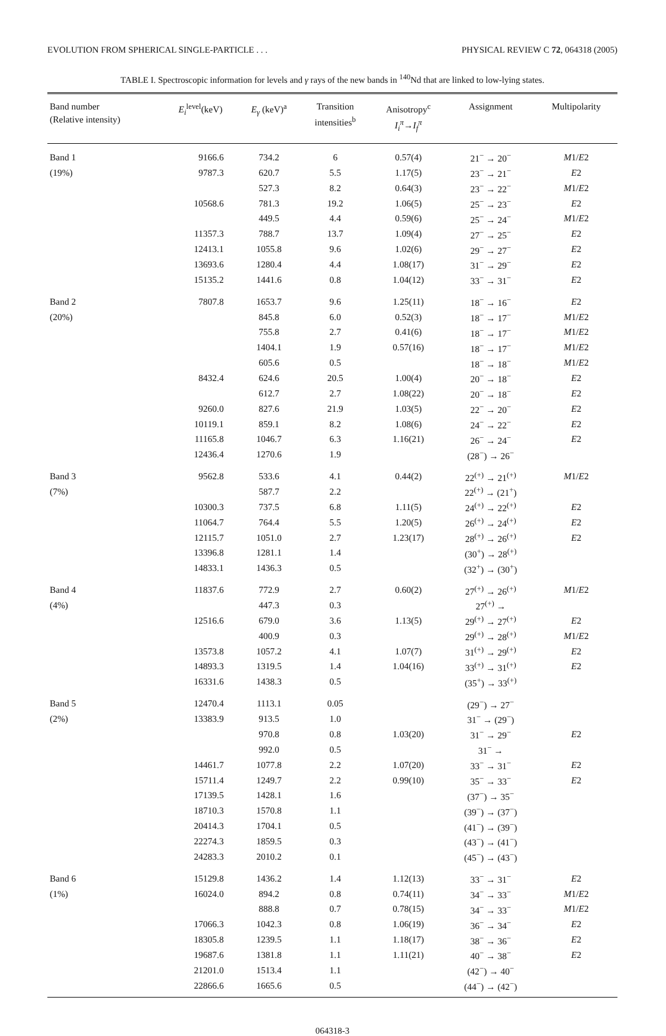EVOLUTION FROM SPHERICAL SINGLE-PARTICLE . . . PHYSICAL REVIEW C 72, 064318 (2005)
TABLE I. Spectroscopic information for levels and γ rays of the new bands in <sup>140</sup>Nd that are linked to low-lying states.
| Band number (Relative intensity) | E<sub>i</sub><sup>level</sup>(keV) | E<sub>γ</sub> (keV)<sup>a</sup> | Transition intensities<sup>b</sup> | Anisotropy<sup>c</sup> I<sub>i</sub><sup>π</sup> → I<sub>f</sub><sup>π</sup> | Assignment | Multipolarity |
| --- | --- | --- | --- | --- | --- | --- |
| Band 1 | 9166.6 | 734.2 | 6 | 0.57(4) | 21<sup>−</sup> → 20<sup>−</sup> | M 1/ E 2 |
| (19%) | 9787.3 | 620.7 | 5.5 | 1.17(5) | 23<sup>−</sup> → 21<sup>−</sup> | E 2 |
| | | 527.3 | 8.2 | 0.64(3) | 23<sup>−</sup> → 22<sup>−</sup> | M 1/ E 2 |
| | 10568.6 | 781.3 | 19.2 | 1.06(5) | 25<sup>−</sup> → 23<sup>−</sup> | E 2 |
| | | 449.5 | 4.4 | 0.59(6) | 25<sup>−</sup> → 24<sup>−</sup> | M 1/ E 2 |
| | 11357.3 | 788.7 | 13.7 | 1.09(4) | 27<sup>−</sup> → 25<sup>−</sup> | E 2 |
| | 12413.1 | 1055.8 | 9.6 | 1.02(6) | 29<sup>−</sup> → 27<sup>−</sup> | E 2 |
| | 13693.6 | 1280.4 | 4.4 | 1.08(17) | 31<sup>−</sup> → 29<sup>−</sup> | E 2 |
| | 15135.2 | 1441.6 | 0.8 | 1.04(12) | 33<sup>−</sup> → 31<sup>−</sup> | E 2 |
| Band 2 | 7807.8 | 1653.7 | 9.6 | 1.25(11) | 18<sup>−</sup> → 16<sup>−</sup> | E 2 |
| (20%) | | 845.8 | 6.0 | 0.52(3) | 18<sup>−</sup> → 17<sup>−</sup> | M 1/ E 2 |
| | | 755.8 | 2.7 | 0.41(6) | 18<sup>−</sup> → 17<sup>−</sup> | M 1/ E 2 |
| | | 1404.1 | 1.9 | 0.57(16) | 18<sup>−</sup> → 17<sup>−</sup> | M 1/ E 2 |
| | | 605.6 | 0.5 | | 18<sup>−</sup> → 18<sup>−</sup> | M 1/ E 2 |
| | 8432.4 | 624.6 | 20.5 | 1.00(4) | 20<sup>−</sup> → 18<sup>−</sup> | E 2 |
| | | 612.7 | 2.7 | 1.08(22) | 20<sup>−</sup> → 18<sup>−</sup> | E 2 |
| | 9260.0 | 827.6 | 21.9 | 1.03(5) | 22<sup>−</sup> → 20<sup>−</sup> | E 2 |
| | 10119.1 | 859.1 | 8.2 | 1.08(6) | 24<sup>−</sup> → 22<sup>−</sup> | E 2 |
| | 11165.8 | 1046.7 | 6.3 | 1.16(21) | 26<sup>−</sup> → 24<sup>−</sup> | E 2 |
| | 12436.4 | 1270.6 | 1.9 | | (28<sup>−</sup>) → 26<sup>−</sup> | |
| Band 3 | 9562.8 | 533.6 | 4.1 | 0.44(2) | 22<sup>(+)</sup> → 21<sup>(+)</sup> | M 1/ E 2 |
| (7%) | | 587.7 | 2.2 | | 22<sup>(+)</sup> → (21<sup>+</sup>) | |
| | 10300.3 | 737.5 | 6.8 | 1.11(5) | 24<sup>(+)</sup> → 22<sup>(+)</sup> | E 2 |
| | 11064.7 | 764.4 | 5.5 | 1.20(5) | 26<sup>(+)</sup> → 24<sup>(+)</sup> | E 2 |
| | 12115.7 | 1051.0 | 2.7 | 1.23(17) | 28<sup>(+)</sup> → 26<sup>(+)</sup> | E 2 |
| | 13396.8 | 1281.1 | 1.4 | | (30<sup>+</sup>) → 28<sup>(+)</sup> | |
| | 14833.1 | 1436.3 | 0.5 | | (32<sup>+</sup>) → (30<sup>+</sup>) | |
| Band 4 | 11837.6 | 772.9 | 2.7 | 0.60(2) | 27<sup>(+)</sup> → 26<sup>(+)</sup> | M 1/ E 2 |
| (4%) | | 447.3 | 0.3 | | 27<sup>(+)</sup> → | |
| | 12516.6 | 679.0 | 3.6 | 1.13(5) | 29<sup>(+)</sup> → 27<sup>(+)</sup> | E 2 |
| | | 400.9 | 0.3 | | 29<sup>(+)</sup> → 28<sup>(+)</sup> | M 1/ E 2 |
| | 13573.8 | 1057.2 | 4.1 | 1.07(7) | 31<sup>(+)</sup> → 29<sup>(+)</sup> | E 2 |
| | 14893.3 | 1319.5 | 1.4 | 1.04(16) | 33<sup>(+)</sup> → 31<sup>(+)</sup> | E 2 |
| | 16331.6 | 1438.3 | 0.5 | | (35<sup>+</sup>) → 33<sup>(+)</sup> | |
| Band 5 | 12470.4 | 1113.1 | 0.05 | | (29<sup>−</sup>) → 27<sup>−</sup> | |
| (2%) | 13383.9 | 913.5 | 1.0 | | 31<sup>−</sup> → (29<sup>−</sup>) | |
| | | 970.8 | 0.8 | 1.03(20) | 31<sup>−</sup> → 29<sup>−</sup> | E 2 |
| | | 992.0 | 0.5 | | 31<sup>−</sup> → | |
| | 14461.7 | 1077.8 | 2.2 | 1.07(20) | 33<sup>−</sup> → 31<sup>−</sup> | E 2 |
| | 15711.4 | 1249.7 | 2.2 | 0.99(10) | 35<sup>−</sup> → 33<sup>−</sup> | E 2 |
| | 17139.5 | 1428.1 | 1.6 | | (37<sup>−</sup>) → 35<sup>−</sup> | |
| | 18710.3 | 1570.8 | 1.1 | | (39<sup>−</sup>) → (37<sup>−</sup>) | |
| | 20414.3 | 1704.1 | 0.5 | | (41<sup>−</sup>) → (39<sup>−</sup>) | |
| | 22274.3 | 1859.5 | 0.3 | | (43<sup>−</sup>) → (41<sup>−</sup>) | |
| | 24283.3 | 2010.2 | 0.1 | | (45<sup>−</sup>) → (43<sup>−</sup>) | |
| Band 6 | 15129.8 | 1436.2 | 1.4 | 1.12(13) | 33<sup>−</sup> → 31<sup>−</sup> | E 2 |
| (1%) | 16024.0 | 894.2 | 0.8 | 0.74(11) | 34<sup>−</sup> → 33<sup>−</sup> | M 1/ E 2 |
| | | 888.8 | 0.7 | 0.78(15) | 34<sup>−</sup> → 33<sup>−</sup> | M 1/ E 2 |
| | 17066.3 | 1042.3 | 0.8 | 1.06(19) | 36<sup>−</sup> → 34<sup>−</sup> | E 2 |
| | 18305.8 | 1239.5 | 1.1 | 1.18(17) | 38<sup>−</sup> → 36<sup>−</sup> | E 2 |
| | 19687.6 | 1381.8 | 1.1 | 1.11(21) | 40<sup>−</sup> → 38<sup>−</sup> | E 2 |
| | 21201.0 | 1513.4 | 1.1 | | (42<sup>−</sup>) → 40<sup>−</sup> | |
| | 22866.6 | 1665.6 | 0.5 | | (44<sup>−</sup>) → (42<sup>−</sup>) | |
064318-3